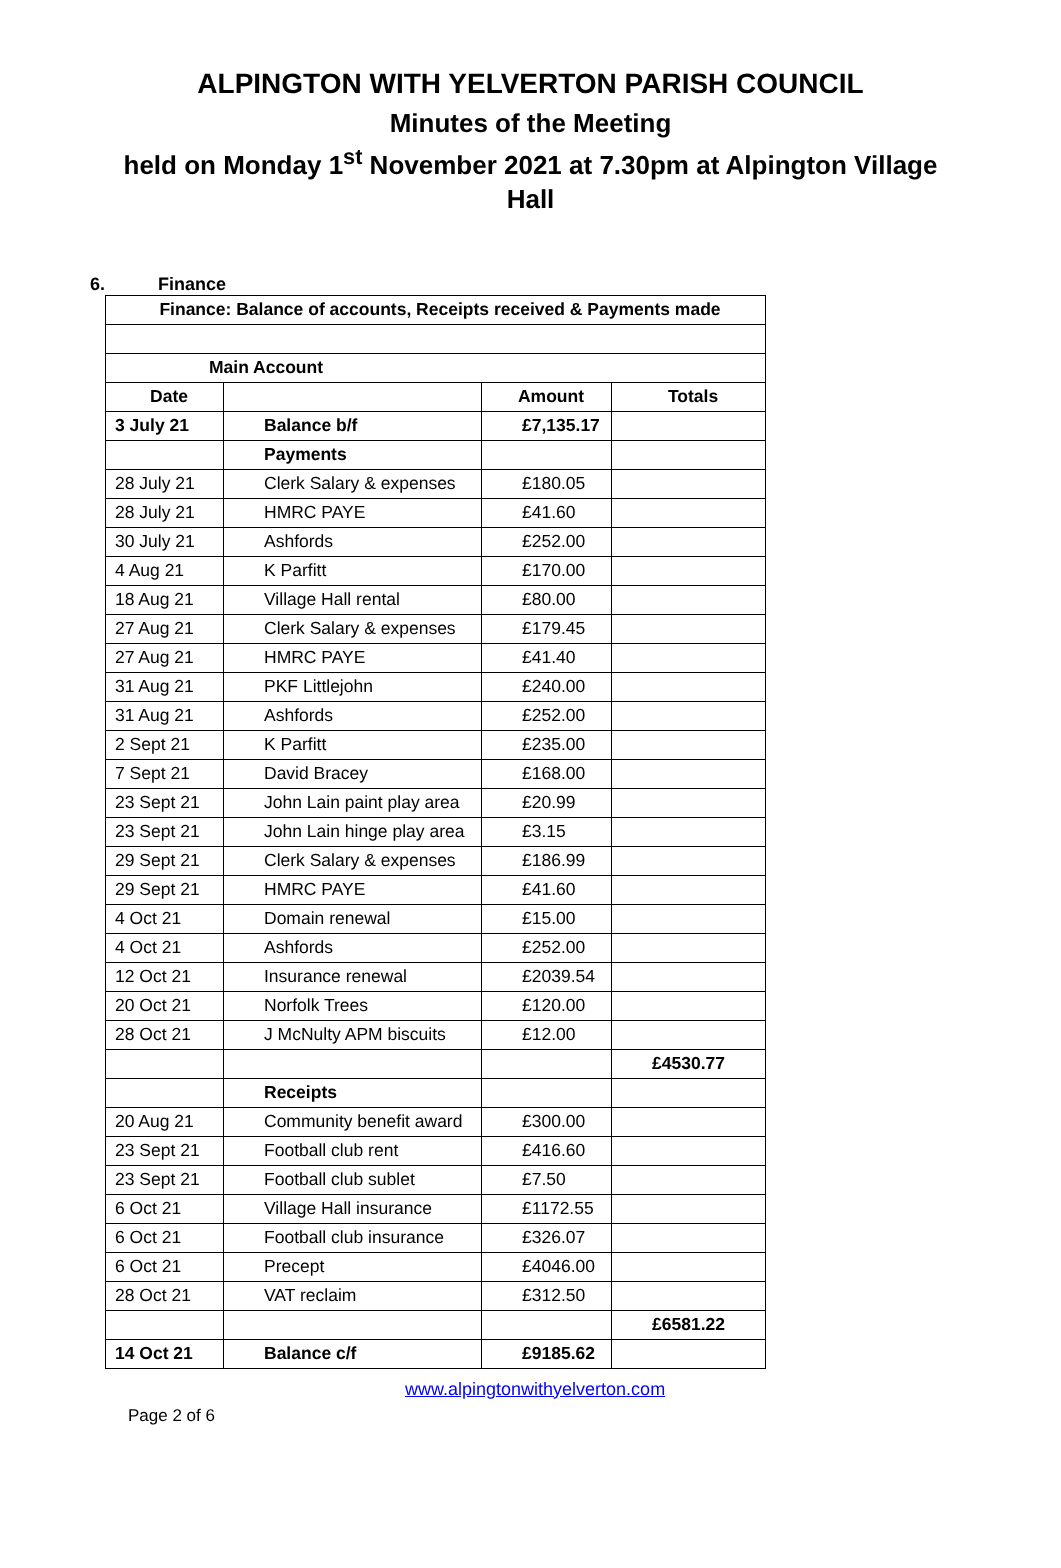ALPINGTON WITH YELVERTON PARISH COUNCIL
Minutes of the Meeting
held on Monday 1<sup>st</sup> November 2021 at 7.30pm at Alpington Village
Hall
6. Finance
| Finance: Balance of accounts, Receipts received & Payments made | | | |
| --- | --- | --- | --- |
| Main Account | | | |
| Date | | Amount | Totals |
| 3 July 21 | Balance b/f | £7,135.17 | |
| | Payments | | |
| 28 July 21 | Clerk Salary & expenses | £180.05 | |
| 28 July 21 | HMRC PAYE | £41.60 | |
| 30 July 21 | Ashfords | £252.00 | |
| 4 Aug 21 | K Parfitt | £170.00 | |
| 18 Aug 21 | Village Hall rental | £80.00 | |
| 27 Aug 21 | Clerk Salary & expenses | £179.45 | |
| 27 Aug 21 | HMRC PAYE | £41.40 | |
| 31 Aug 21 | PKF Littlejohn | £240.00 | |
| 31 Aug 21 | Ashfords | £252.00 | |
| 2 Sept 21 | K Parfitt | £235.00 | |
| 7 Sept 21 | David Bracey | £168.00 | |
| 23 Sept 21 | John Lain paint play area | £20.99 | |
| 23 Sept 21 | John Lain hinge play area | £3.15 | |
| 29 Sept 21 | Clerk Salary & expenses | £186.99 | |
| 29 Sept 21 | HMRC PAYE | £41.60 | |
| 4 Oct 21 | Domain renewal | £15.00 | |
| 4 Oct 21 | Ashfords | £252.00 | |
| 12 Oct 21 | Insurance renewal | £2039.54 | |
| 20 Oct 21 | Norfolk Trees | £120.00 | |
| 28 Oct 21 | J McNulty APM biscuits | £12.00 | |
| | | | £4530.77 |
| | Receipts | | |
| 20 Aug 21 | Community benefit award | £300.00 | |
| 23 Sept 21 | Football club rent | £416.60 | |
| 23 Sept 21 | Football club sublet | £7.50 | |
| 6 Oct 21 | Village Hall insurance | £1172.55 | |
| 6 Oct 21 | Football club insurance | £326.07 | |
| 6 Oct 21 | Precept | £4046.00 | |
| 28 Oct 21 | VAT reclaim | £312.50 | |
| | | | £6581.22 |
| 14 Oct 21 | Balance c/f | £9185.62 | |
www.alpingtonwithyelverton.com
Page 2 of 6